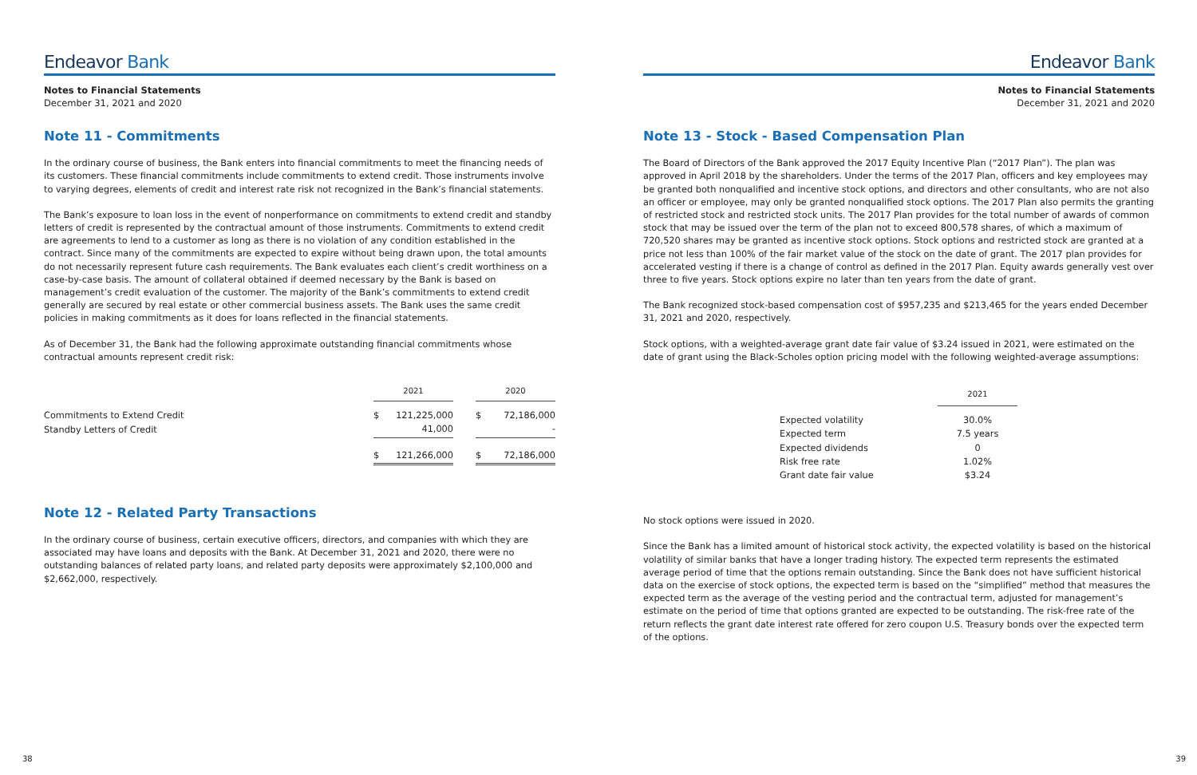Endeavor Bank
Notes to Financial Statements
December 31, 2021 and 2020
Note 11 - Commitments
In the ordinary course of business, the Bank enters into financial commitments to meet the financing needs of its customers. These financial commitments include commitments to extend credit. Those instruments involve to varying degrees, elements of credit and interest rate risk not recognized in the Bank’s financial statements.
The Bank’s exposure to loan loss in the event of nonperformance on commitments to extend credit and standby letters of credit is represented by the contractual amount of those instruments. Commitments to extend credit are agreements to lend to a customer as long as there is no violation of any condition established in the contract. Since many of the commitments are expected to expire without being drawn upon, the total amounts do not necessarily represent future cash requirements. The Bank evaluates each client’s credit worthiness on a case-by-case basis. The amount of collateral obtained if deemed necessary by the Bank is based on management’s credit evaluation of the customer. The majority of the Bank’s commitments to extend credit generally are secured by real estate or other commercial business assets. The Bank uses the same credit policies in making commitments as it does for loans reflected in the financial statements.
As of December 31, the Bank had the following approximate outstanding financial commitments whose contractual amounts represent credit risk:
| | 2021 | | | 2020 | |
| --- | --- | --- | --- | --- | --- |
| Commitments to Extend Credit | $ | 121,225,000 | | $ | 72,186,000 |
| Standby Letters of Credit | | 41,000 | | | - |
| | $ | 121,266,000 | | $ | 72,186,000 |
Note 12 - Related Party Transactions
In the ordinary course of business, certain executive officers, directors, and companies with which they are associated may have loans and deposits with the Bank. At December 31, 2021 and 2020, there were no outstanding balances of related party loans, and related party deposits were approximately $2,100,000 and $2,662,000, respectively.
38
Endeavor Bank
Notes to Financial Statements
December 31, 2021 and 2020
Note 13 - Stock - Based Compensation Plan
The Board of Directors of the Bank approved the 2017 Equity Incentive Plan (“2017 Plan”). The plan was approved in April 2018 by the shareholders. Under the terms of the 2017 Plan, officers and key employees may be granted both nonqualified and incentive stock options, and directors and other consultants, who are not also an officer or employee, may only be granted nonqualified stock options. The 2017 Plan also permits the granting of restricted stock and restricted stock units. The 2017 Plan provides for the total number of awards of common stock that may be issued over the term of the plan not to exceed 800,578 shares, of which a maximum of 720,520 shares may be granted as incentive stock options. Stock options and restricted stock are granted at a price not less than 100% of the fair market value of the stock on the date of grant. The 2017 plan provides for accelerated vesting if there is a change of control as defined in the 2017 Plan. Equity awards generally vest over three to five years. Stock options expire no later than ten years from the date of grant.
The Bank recognized stock-based compensation cost of $957,235 and $213,465 for the years ended December 31, 2021 and 2020, respectively.
Stock options, with a weighted-average grant date fair value of $3.24 issued in 2021, were estimated on the date of grant using the Black-Scholes option pricing model with the following weighted-average assumptions:
| | 2021 |
| --- | --- |
| Expected volatility | 30.0% |
| Expected term | 7.5 years |
| Expected dividends | 0 |
| Risk free rate | 1.02% |
| Grant date fair value | $3.24 |
No stock options were issued in 2020.
Since the Bank has a limited amount of historical stock activity, the expected volatility is based on the historical volatility of similar banks that have a longer trading history. The expected term represents the estimated average period of time that the options remain outstanding. Since the Bank does not have sufficient historical data on the exercise of stock options, the expected term is based on the “simplified” method that measures the expected term as the average of the vesting period and the contractual term, adjusted for management’s estimate on the period of time that options granted are expected to be outstanding. The risk-free rate of the return reflects the grant date interest rate offered for zero coupon U.S. Treasury bonds over the expected term of the options.
39